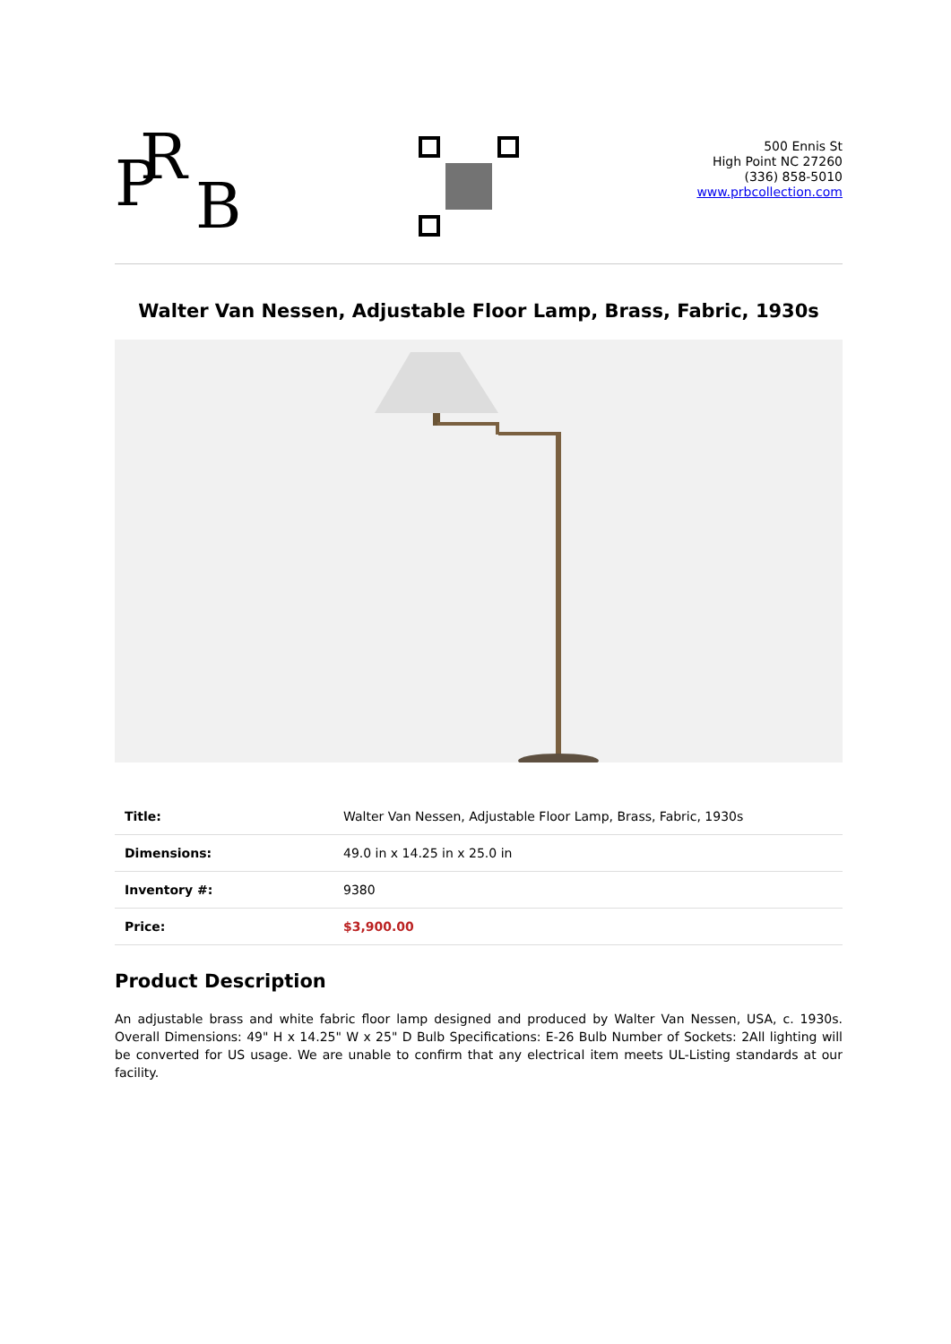P R
B
500 Ennis St
High Point NC 27260
(336) 858-5010
www.prbcollection.com
Walter Van Nessen, Adjustable Floor Lamp, Brass, Fabric, 1930s
| Title: | Walter Van Nessen, Adjustable Floor Lamp, Brass, Fabric, 1930s |
| Dimensions: | 49.0 in x 14.25 in x 25.0 in |
| Inventory #: | 9380 |
| Price: | $3,900.00 |
Product Description
An adjustable brass and white fabric floor lamp designed and produced by Walter Van Nessen, USA, c. 1930s. Overall Dimensions: 49" H x 14.25" W x 25" D Bulb Specifications: E-26 Bulb Number of Sockets: 2All lighting will be converted for US usage. We are unable to confirm that any electrical item meets UL-Listing standards at our facility.